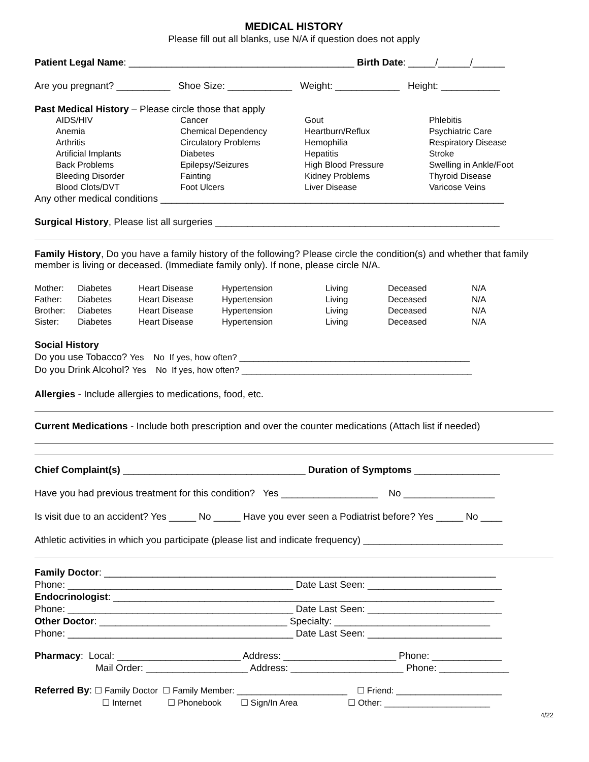MEDICAL HISTORY
Please fill out all blanks, use N/A if question does not apply
Patient Legal Name: __________________________________________ Birth Date: _____/______/______
Are you pregnant? __________ Shoe Size: ____________ Weight: ____________ Height: ___________
Past Medical History – Please circle those that apply
| AIDS/HIV Anemia Arthritis Artificial Implants Back Problems Bleeding Disorder Blood Clots/DVT | Cancer Chemical Dependency Circulatory Problems Diabetes Epilepsy/Seizures Fainting Foot Ulcers | Gout Heartburn/Reflux Hemophilia Hepatitis High Blood Pressure Kidney Problems Liver Disease | Phlebitis Psychiatric Care Respiratory Disease Stroke Swelling in Ankle/Foot Thyroid Disease Varicose Veins |
Any other medical conditions ________________________________________________________________
Surgical History, Please list all surgeries _____________________________________________________
Family History, Do you have a family history of the following? Please circle the condition(s) and whether that family member is living or deceased. (Immediate family only). If none, please circle N/A.
| Mother: | Diabetes | Heart Disease | Hypertension | Living | Deceased | N/A |
| Father: | Diabetes | Heart Disease | Hypertension | Living | Deceased | N/A |
| Brother: | Diabetes | Heart Disease | Hypertension | Living | Deceased | N/A |
| Sister: | Diabetes | Heart Disease | Hypertension | Living | Deceased | N/A |
Social History
Do you use Tobacco? Yes No If yes, how often? ________________________________________________
Do you Drink Alcohol? Yes No If yes, how often? ________________________________________________
Allergies - Include allergies to medications, food, etc.
Current Medications - Include both prescription and over the counter medications (Attach list if needed)
Chief Complaint(s) __________________________________ Duration of Symptoms ________________
Have you had previous treatment for this condition? Yes __________________ No _________________
Is visit due to an accident? Yes _____ No _____ Have you ever seen a Podiatrist before? Yes _____ No ____
Athletic activities in which you participate (please list and indicate frequency) __________________________
Family Doctor: _________________________________________________________________________
Phone: __________________________________________ Date Last Seen: _________________________
Endocrinologist: _______________________________________________________________________
Phone: __________________________________________ Date Last Seen: _________________________
Other Doctor: ___________________________________ Specialty: _____________________________
Phone: __________________________________________ Date Last Seen: _________________________
Pharmacy: Local: _______________________ Address: _____________________ Phone: _____________
Mail Order: ___________________ Address: _____________________ Phone: _____________
Referred By: ☐ Family Doctor ☐ Family Member: _______________________ ☐ Friend: ______________________
☐ Internet ☐ Phonebook ☐ Sign/In Area ☐ Other: ______________________
4/22